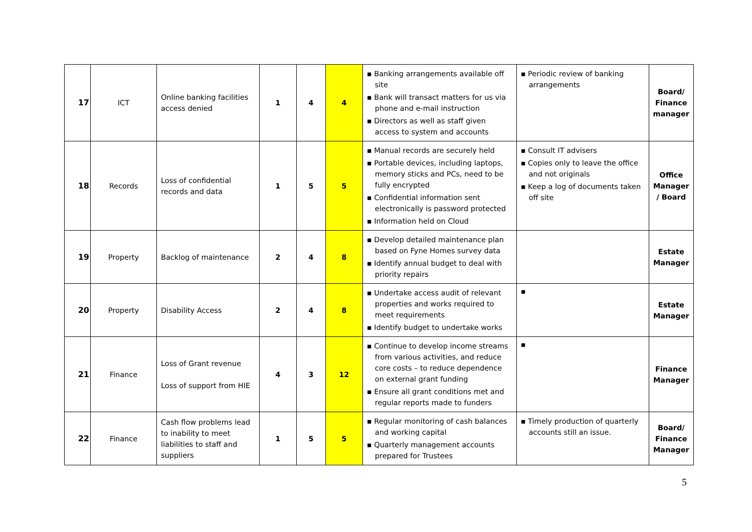| 17 | ICT | Online banking facilities access denied | 1 | 4 | 4 | ▪ Banking arrangements available off site ▪ Bank will transact matters for us via phone and e-mail instruction ▪ Directors as well as staff given access to system and accounts | ▪ Periodic review of banking arrangements | Board/ Finance manager |
| 18 | Records | Loss of confidential records and data | 1 | 5 | 5 | ▪ Manual records are securely held ▪ Portable devices, including laptops, memory sticks and PCs, need to be fully encrypted ▪ Confidential information sent electronically is password protected ▪ Information held on Cloud | ▪ Consult IT advisers ▪ Copies only to leave the office and not originals ▪ Keep a log of documents taken off site | Office Manager / Board |
| 19 | Property | Backlog of maintenance | 2 | 4 | 8 | ▪ Develop detailed maintenance plan based on Fyne Homes survey data ▪ Identify annual budget to deal with priority repairs | | Estate Manager |
| 20 | Property | Disability Access | 2 | 4 | 8 | ▪ Undertake access audit of relevant properties and works required to meet requirements ▪ Identify budget to undertake works | ▪ | Estate Manager |
| 21 | Finance | Loss of Grant revenue Loss of support from HIE | 4 | 3 | 12 | ▪ Continue to develop income streams from various activities, and reduce core costs – to reduce dependence on external grant funding ▪ Ensure all grant conditions met and regular reports made to funders | ▪ | Finance Manager |
| 22 | Finance | Cash flow problems lead to inability to meet liabilities to staff and suppliers | 1 | 5 | 5 | ▪ Regular monitoring of cash balances and working capital ▪ Quarterly management accounts prepared for Trustees | ▪ Timely production of quarterly accounts still an issue. | Board/ Finance Manager |
5